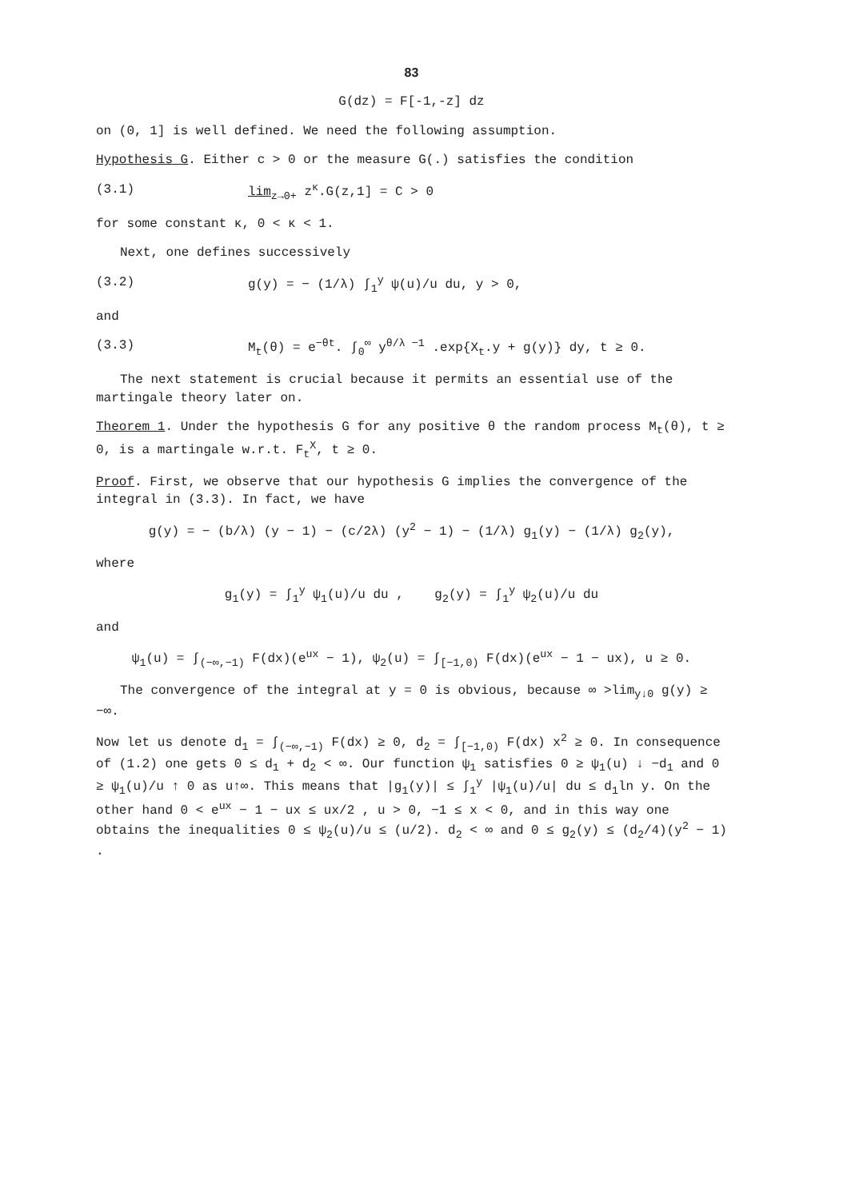83
G(dz) = F[-1,-z] dz
on (0, 1] is well defined. We need the following assumption.
Hypothesis G. Either c > 0 or the measure G(.) satisfies the condition
(3.1) lim<sub>z→0+</sub> z<sup>κ</sup>.G(z,1] = C > 0
for some constant κ, 0 < κ < 1.
Next, one defines successively
(3.2) g(y) = − (1/λ) ∫<sub>1</sub><sup>y</sup> ψ(u)/u du, y > 0,
and
(3.3) M<sub>t</sub>(θ) = e<sup>−θt</sup>. ∫<sub>0</sub><sup>∞</sup> y<sup>θ/λ −1</sup> .exp{X<sub>t</sub>.y + g(y)} dy, t ≥ 0.
The next statement is crucial because it permits an essential use of the martingale theory later on.
Theorem 1. Under the hypothesis G for any positive θ the random process M<sub>t</sub>(θ), t ≥ 0, is a martingale w.r.t. F<sub>t</sub><sup>X</sup>, t ≥ 0.
Proof. First, we observe that our hypothesis G implies the convergence of the integral in (3.3). In fact, we have
g(y) = − (b/λ) (y − 1) − (c/2λ) (y<sup>2</sup> − 1) − (1/λ) g<sub>1</sub>(y) − (1/λ) g<sub>2</sub>(y),
where
g<sub>1</sub>(y) = ∫<sub>1</sub><sup>y</sup> ψ<sub>1</sub>(u)/u du , g<sub>2</sub>(y) = ∫<sub>1</sub><sup>y</sup> ψ<sub>2</sub>(u)/u du
and
ψ<sub>1</sub>(u) = ∫<sub>(−∞,−1)</sub> F(dx)(e<sup>ux</sup> − 1), ψ<sub>2</sub>(u) = ∫<sub>[−1,0)</sub> F(dx)(e<sup>ux</sup> − 1 − ux), u ≥ 0.
The convergence of the integral at y = 0 is obvious, because ∞ >lim<sub>y↓0</sub> g(y) ≥ −∞.
Now let us denote d<sub>1</sub> = ∫<sub>(−∞,−1)</sub> F(dx) ≥ 0, d<sub>2</sub> = ∫<sub>[−1,0)</sub> F(dx) x<sup>2</sup> ≥ 0. In consequence of (1.2) one gets 0 ≤ d<sub>1</sub> + d<sub>2</sub> < ∞. Our function ψ<sub>1</sub> satisfies 0 ≥ ψ<sub>1</sub>(u) ↓ −d<sub>1</sub> and 0 ≥ ψ<sub>1</sub>(u)/u ↑ 0 as u↑∞. This means that |g<sub>1</sub>(y)| ≤ ∫<sub>1</sub><sup>y</sup> |ψ<sub>1</sub>(u)/u| du ≤ d<sub>1</sub>ln y. On the other hand 0 < e<sup>ux</sup> − 1 − ux ≤ ux/2 , u > 0, −1 ≤ x < 0, and in this way one obtains the inequalities 0 ≤ ψ<sub>2</sub>(u)/u ≤ (u/2). d<sub>2</sub> < ∞ and 0 ≤ g<sub>2</sub>(y) ≤ (d<sub>2</sub>/4)(y<sup>2</sup> − 1) .